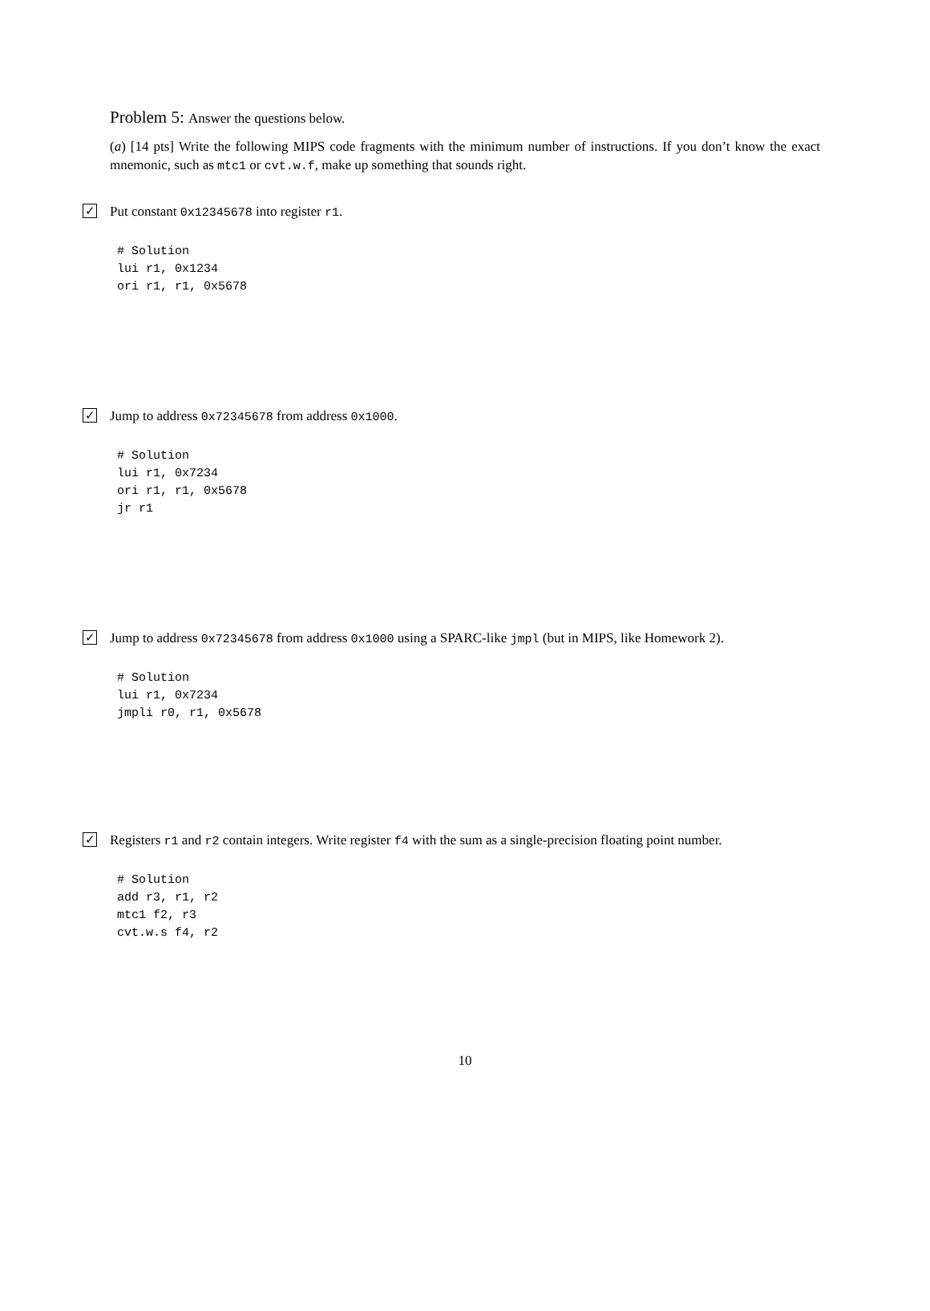Problem 5: Answer the questions below.
(a) [14 pts] Write the following MIPS code fragments with the minimum number of instructions. If you don’t know the exact mnemonic, such as mtc1 or cvt.w.f, make up something that sounds right.
✓ Put constant 0x12345678 into register r1.
# Solution
lui r1, 0x1234
ori r1, r1, 0x5678
✓ Jump to address 0x72345678 from address 0x1000.
# Solution
lui r1, 0x7234
ori r1, r1, 0x5678
jr r1
✓ Jump to address 0x72345678 from address 0x1000 using a SPARC-like jmpl (but in MIPS, like Homework 2).
# Solution
lui r1, 0x7234
jmpli r0, r1, 0x5678
✓ Registers r1 and r2 contain integers. Write register f4 with the sum as a single-precision floating point number.
# Solution
add r3, r1, r2
mtc1 f2, r3
cvt.w.s f4, r2
10